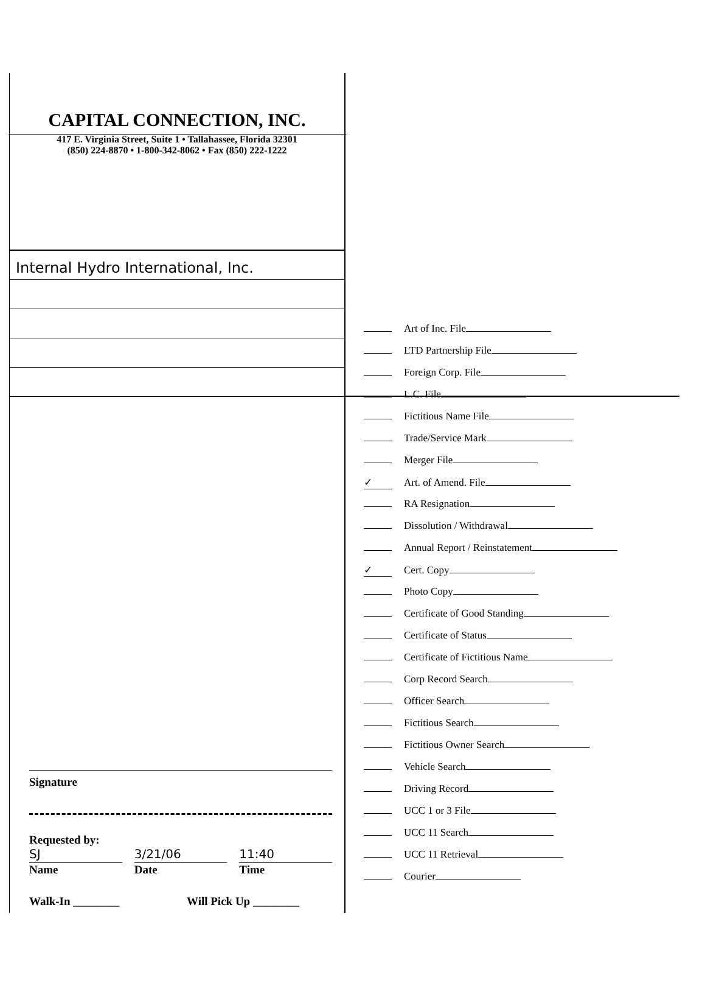CAPITAL CONNECTION, INC.
417 E. Virginia Street, Suite 1 • Tallahassee, Florida 32301
(850) 224-8870 • 1-800-342-8062 • Fax (850) 222-1222
Internal Hydro International, Inc.
Signature
Requested by:
SJ 3/21/06 11:40
Name Date Time
Walk-In ________ Will Pick Up ________
Art of Inc. File
LTD Partnership File
Foreign Corp. File
L.C. File
Fictitious Name File
Trade/Service Mark
Merger File
✓ Art. of Amend. File
RA Resignation
Dissolution / Withdrawal
Annual Report / Reinstatement
✓ Cert. Copy
Photo Copy
Certificate of Good Standing
Certificate of Status
Certificate of Fictitious Name
Corp Record Search
Officer Search
Fictitious Search
Fictitious Owner Search
Vehicle Search
Driving Record
UCC 1 or 3 File
UCC 11 Search
UCC 11 Retrieval
Courier